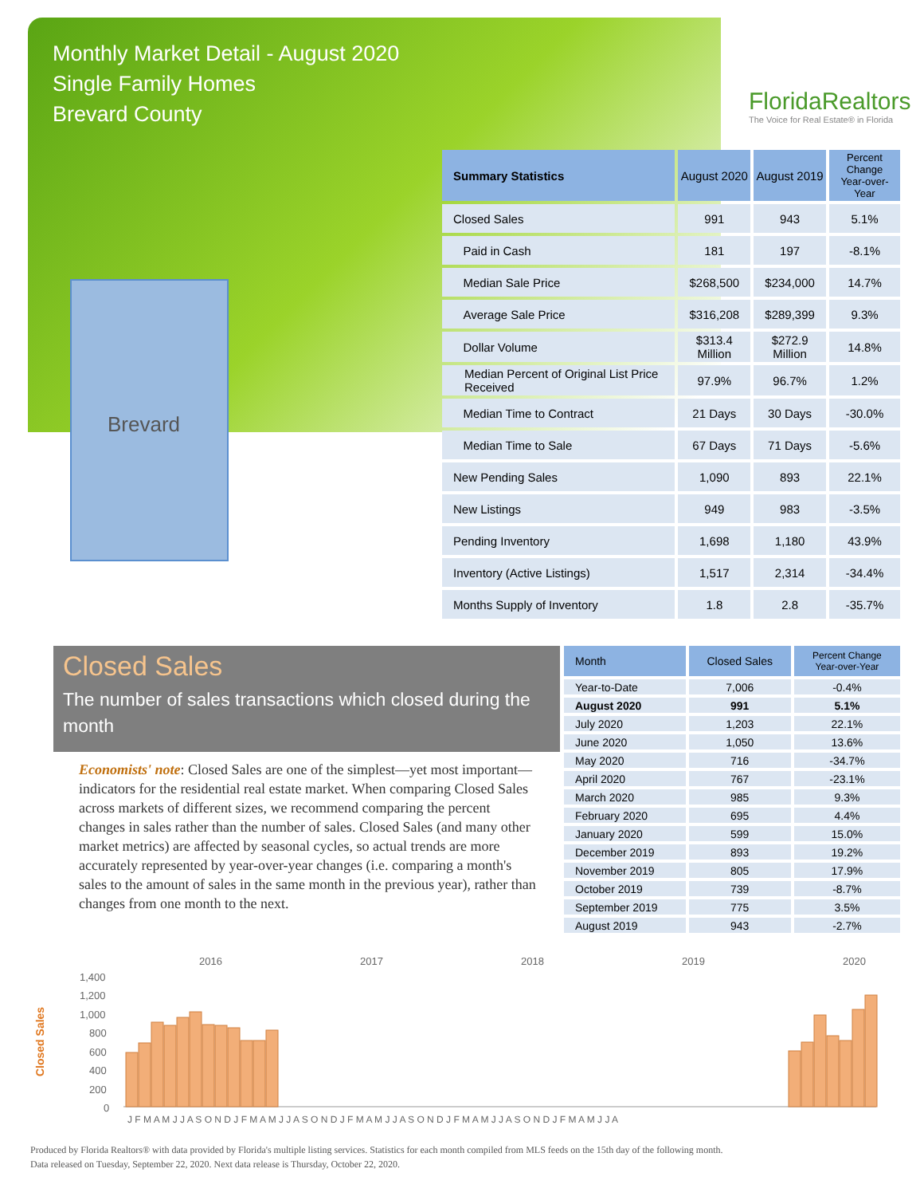Monthly Market Detail - August 2020
Single Family Homes
Brevard County
FloridaRealtors
The Voice for Real Estate® in Florida
Brevard
| Summary Statistics | August 2020 | August 2019 | Percent Change Year-over-Year |
| --- | --- | --- | --- |
| Closed Sales | 991 | 943 | 5.1% |
| Paid in Cash | 181 | 197 | -8.1% |
| Median Sale Price | $268,500 | $234,000 | 14.7% |
| Average Sale Price | $316,208 | $289,399 | 9.3% |
| Dollar Volume | $313.4 Million | $272.9 Million | 14.8% |
| Median Percent of Original List Price Received | 97.9% | 96.7% | 1.2% |
| Median Time to Contract | 21 Days | 30 Days | -30.0% |
| Median Time to Sale | 67 Days | 71 Days | -5.6% |
| New Pending Sales | 1,090 | 893 | 22.1% |
| New Listings | 949 | 983 | -3.5% |
| Pending Inventory | 1,698 | 1,180 | 43.9% |
| Inventory (Active Listings) | 1,517 | 2,314 | -34.4% |
| Months Supply of Inventory | 1.8 | 2.8 | -35.7% |
Closed Sales
The number of sales transactions which closed during the month
Economists' note: Closed Sales are one of the simplest—yet most important—indicators for the residential real estate market. When comparing Closed Sales across markets of different sizes, we recommend comparing the percent changes in sales rather than the number of sales. Closed Sales (and many other market metrics) are affected by seasonal cycles, so actual trends are more accurately represented by year-over-year changes (i.e. comparing a month's sales to the amount of sales in the same month in the previous year), rather than changes from one month to the next.
| Month | Closed Sales | Percent Change Year-over-Year |
| --- | --- | --- |
| Year-to-Date | 7,006 | -0.4% |
| August 2020 | 991 | 5.1% |
| July 2020 | 1,203 | 22.1% |
| June 2020 | 1,050 | 13.6% |
| May 2020 | 716 | -34.7% |
| April 2020 | 767 | -23.1% |
| March 2020 | 985 | 9.3% |
| February 2020 | 695 | 4.4% |
| January 2020 | 599 | 15.0% |
| December 2019 | 893 | 19.2% |
| November 2019 | 805 | 17.9% |
| October 2019 | 739 | -8.7% |
| September 2019 | 775 | 3.5% |
| August 2019 | 943 | -2.7% |
2016
2017
2018
2019
2020
1,400
1,200
1,000
800
600
400
200
0
Closed Sales
J F M A M J J A S O N D J F M A M J J A S O N D J F M A M J J A S O N D J F M A M J J A S O N D J F M A M J J A
Produced by Florida Realtors® with data provided by Florida's multiple listing services. Statistics for each month compiled from MLS feeds on the 15th day of the following month.
Data released on Tuesday, September 22, 2020. Next data release is Thursday, October 22, 2020.